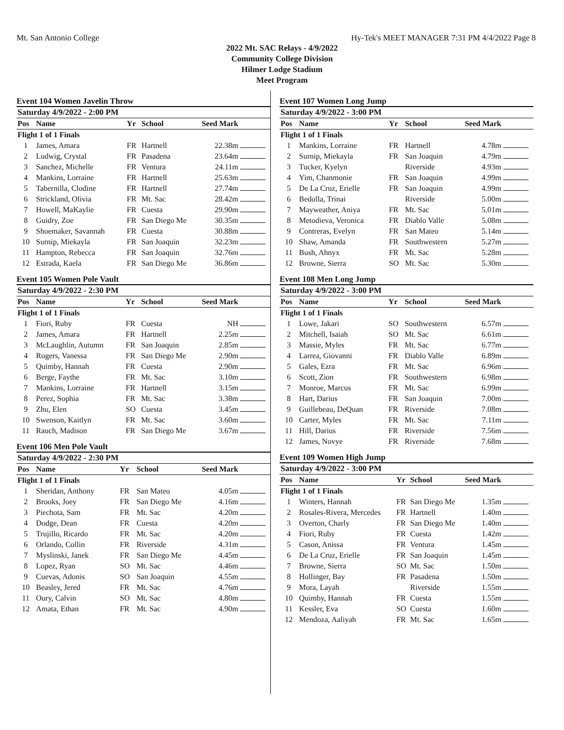Mt. San Antonio College Hy-Tek's MEET MANAGER 7:31 PM 4/4/2022 Page 8
2022 Mt. SAC Relays - 4/9/2022
Community College Division
Hilmer Lodge Stadium
Meet Program
Event 104 Women Javelin Throw
| Saturday 4/9/2022 - 2:00 PM | | | | | |
| --- | --- | --- | --- | --- | --- |
| Pos | Name | Yr | School | Seed Mark | |
| Flight 1 of 1 Finals | | | | | |
| 1 | James, Amara | FR | Hartnell | 22.38m | |
| 2 | Ludwig, Crystal | FR | Pasadena | 23.64m | |
| 3 | Sanchez, Michelle | FR | Ventura | 24.11m | |
| 4 | Mankins, Lorraine | FR | Hartnell | 25.63m | |
| 5 | Tabernilla, Clodine | FR | Hartnell | 27.74m | |
| 6 | Strickland, Olivia | FR | Mt. Sac | 28.42m | |
| 7 | Howell, MaKaylie | FR | Cuesta | 29.90m | |
| 8 | Guidry, Zoe | FR | San Diego Me | 30.35m | |
| 9 | Shoemaker, Savannah | FR | Cuesta | 30.88m | |
| 10 | Surnip, Miekayla | FR | San Joaquin | 32.23m | |
| 11 | Hampton, Rebecca | FR | San Joaquin | 32.76m | |
| 12 | Estrada, Kaela | FR | San Diego Me | 36.86m | |
Event 105 Women Pole Vault
| Saturday 4/9/2022 - 2:30 PM | | | | | |
| --- | --- | --- | --- | --- | --- |
| Pos | Name | Yr | School | Seed Mark | |
| Flight 1 of 1 Finals | | | | | |
| 1 | Fiori, Ruby | FR | Cuesta | NH | |
| 2 | James, Amara | FR | Hartnell | 2.25m | |
| 3 | McLaughlin, Autumn | FR | San Joaquin | 2.85m | |
| 4 | Rogers, Vanessa | FR | San Diego Me | 2.90m | |
| 5 | Quimby, Hannah | FR | Cuesta | 2.90m | |
| 6 | Berge, Faythe | FR | Mt. Sac | 3.10m | |
| 7 | Mankins, Lorraine | FR | Hartnell | 3.15m | |
| 8 | Perez, Sophia | FR | Mt. Sac | 3.38m | |
| 9 | Zhu, Elen | SO | Cuesta | 3.45m | |
| 10 | Swenson, Kaitlyn | FR | Mt. Sac | 3.60m | |
| 11 | Rauch, Madison | FR | San Diego Me | 3.67m | |
Event 106 Men Pole Vault
| Saturday 4/9/2022 - 2:30 PM | | | | | |
| --- | --- | --- | --- | --- | --- |
| Pos | Name | Yr | School | Seed Mark | |
| Flight 1 of 1 Finals | | | | | |
| 1 | Sheridan, Anthony | FR | San Mateo | 4.05m | |
| 2 | Brooks, Joey | FR | San Diego Me | 4.16m | |
| 3 | Piechota, Sam | FR | Mt. Sac | 4.20m | |
| 4 | Dodge, Dean | FR | Cuesta | 4.20m | |
| 5 | Trujillo, Ricardo | FR | Mt. Sac | 4.20m | |
| 6 | Orlando, Collin | FR | Riverside | 4.31m | |
| 7 | Myslinski, Janek | FR | San Diego Me | 4.45m | |
| 8 | Lopez, Ryan | SO | Mt. Sac | 4.46m | |
| 9 | Cuevas, Adonis | SO | San Joaquin | 4.55m | |
| 10 | Beasley, Jered | FR | Mt. Sac | 4.76m | |
| 11 | Oury, Calvin | SO | Mt. Sac | 4.80m | |
| 12 | Amata, Ethan | FR | Mt. Sac | 4.90m | |
Event 107 Women Long Jump
| Saturday 4/9/2022 - 3:00 PM | | | | | |
| --- | --- | --- | --- | --- | --- |
| Pos | Name | Yr | School | Seed Mark | |
| Flight 1 of 1 Finals | | | | | |
| 1 | Mankins, Lorraine | FR | Hartnell | 4.78m | |
| 2 | Surnip, Miekayla | FR | San Joaquin | 4.79m | |
| 3 | Tucker, Kyelyn | | Riverside | 4.93m | |
| 4 | Yim, Chanmonie | FR | San Joaquin | 4.99m | |
| 5 | De La Cruz, Erielle | FR | San Joaquin | 4.99m | |
| 6 | Bedolla, Trinai | | Riverside | 5.00m | |
| 7 | Mayweather, Aniya | FR | Mt. Sac | 5.01m | |
| 8 | Metodieva, Veronica | FR | Diablo Valle | 5.08m | |
| 9 | Contreras, Evelyn | FR | San Mateo | 5.14m | |
| 10 | Shaw, Amanda | FR | Southwestern | 5.27m | |
| 11 | Bush, Ahnyx | FR | Mt. Sac | 5.28m | |
| 12 | Browne, Sierra | SO | Mt. Sac | 5.30m | |
Event 108 Men Long Jump
| Saturday 4/9/2022 - 3:00 PM | | | | | |
| --- | --- | --- | --- | --- | --- |
| Pos | Name | Yr | School | Seed Mark | |
| Flight 1 of 1 Finals | | | | | |
| 1 | Lowe, Jakari | SO | Southwestern | 6.57m | |
| 2 | Mitchell, Isaiah | SO | Mt. Sac | 6.61m | |
| 3 | Massie, Myles | FR | Mt. Sac | 6.77m | |
| 4 | Larrea, Giovanni | FR | Diablo Valle | 6.89m | |
| 5 | Gales, Ezra | FR | Mt. Sac | 6.96m | |
| 6 | Scott, Zion | FR | Southwestern | 6.98m | |
| 7 | Monroe, Marcus | FR | Mt. Sac | 6.99m | |
| 8 | Hart, Darius | FR | San Joaquin | 7.00m | |
| 9 | Guillebeau, DeQuan | FR | Riverside | 7.08m | |
| 10 | Carter, Myles | FR | Mt. Sac | 7.11m | |
| 11 | Hill, Darius | FR | Riverside | 7.56m | |
| 12 | James, Novye | FR | Riverside | 7.68m | |
Event 109 Women High Jump
| Saturday 4/9/2022 - 3:00 PM | | | | | |
| --- | --- | --- | --- | --- | --- |
| Pos | Name | Yr | School | Seed Mark | |
| Flight 1 of 1 Finals | | | | | |
| 1 | Winters, Hannah | FR | San Diego Me | 1.35m | |
| 2 | Rosales-Rivera, Mercedes | FR | Hartnell | 1.40m | |
| 3 | Overton, Charly | FR | San Diego Me | 1.40m | |
| 4 | Fiori, Ruby | FR | Cuesta | 1.42m | |
| 5 | Cason, Anissa | FR | Ventura | 1.45m | |
| 6 | De La Cruz, Erielle | FR | San Joaquin | 1.45m | |
| 7 | Browne, Sierra | SO | Mt. Sac | 1.50m | |
| 8 | Hollinger, Bay | FR | Pasadena | 1.50m | |
| 9 | Mora, Layah | | Riverside | 1.55m | |
| 10 | Quimby, Hannah | FR | Cuesta | 1.55m | |
| 11 | Kessler, Eva | SO | Cuesta | 1.60m | |
| 12 | Mendoza, Aaliyah | FR | Mt. Sac | 1.65m | |